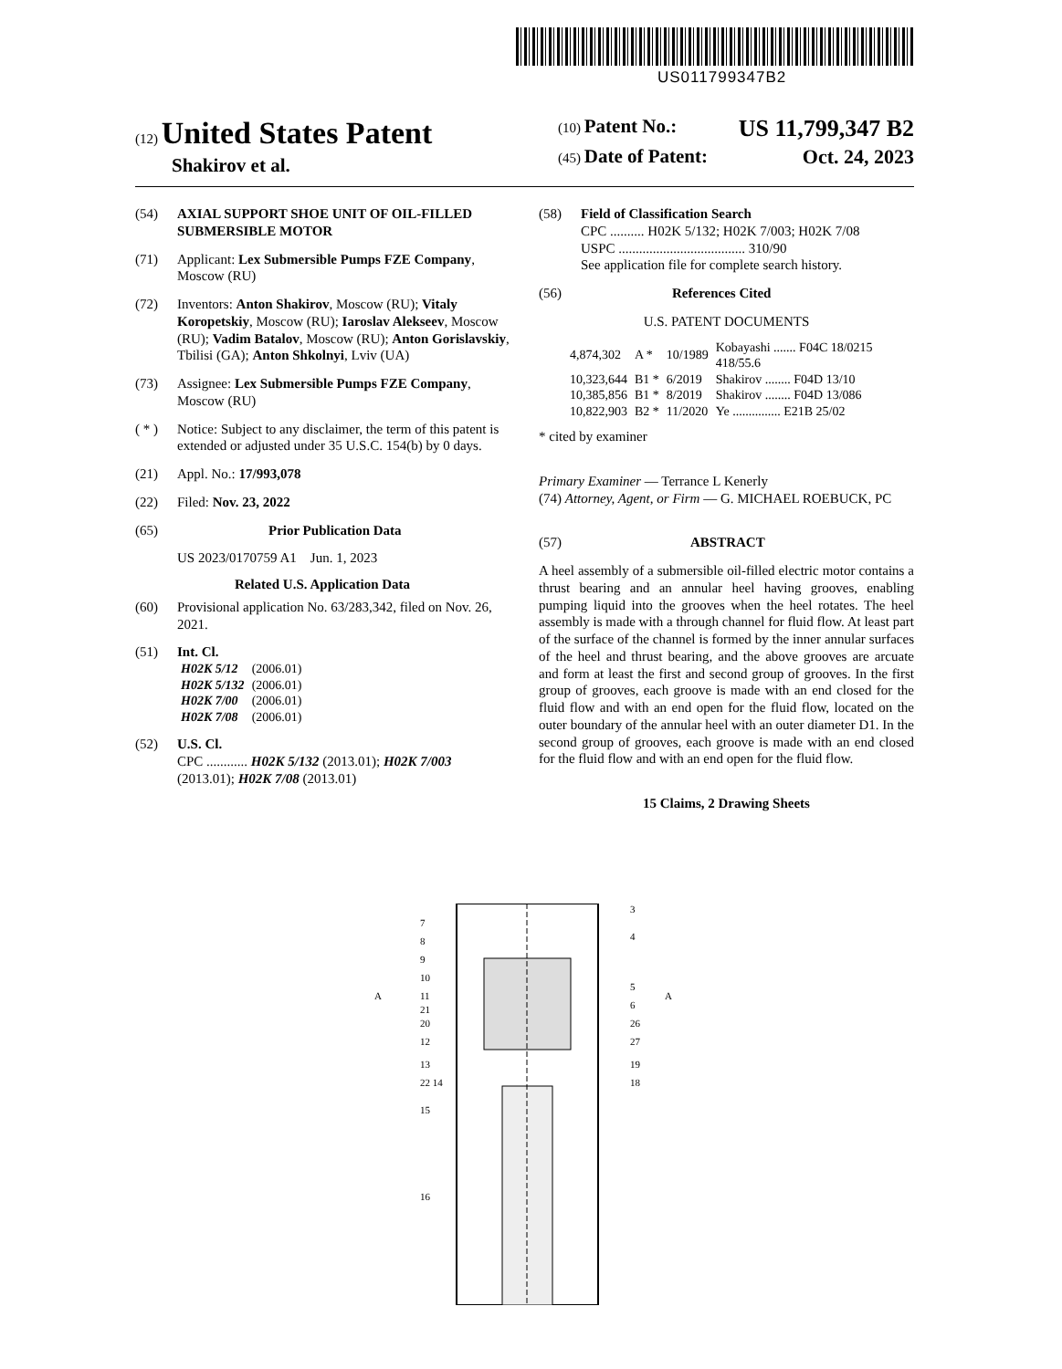US011799347B2
(12) United States Patent
Shakirov et al.
(10) Patent No.: US 11,799,347 B2
(45) Date of Patent: Oct. 24, 2023
(54) AXIAL SUPPORT SHOE UNIT OF OIL-FILLED SUBMERSIBLE MOTOR
(71) Applicant: Lex Submersible Pumps FZE Company, Moscow (RU)
(72) Inventors: Anton Shakirov, Moscow (RU); Vitaly Koropetskiy, Moscow (RU); Iaroslav Alekseev, Moscow (RU); Vadim Batalov, Moscow (RU); Anton Gorislavskiy, Tbilisi (GA); Anton Shkolnyi, Lviv (UA)
(73) Assignee: Lex Submersible Pumps FZE Company, Moscow (RU)
( * ) Notice: Subject to any disclaimer, the term of this patent is extended or adjusted under 35 U.S.C. 154(b) by 0 days.
(21) Appl. No.: 17/993,078
(22) Filed: Nov. 23, 2022
(65) Prior Publication Data
US 2023/0170759 A1 Jun. 1, 2023
Related U.S. Application Data
(60) Provisional application No. 63/283,342, filed on Nov. 26, 2021.
(51) Int. Cl.
| H02K 5/12 | (2006.01) |
| H02K 5/132 | (2006.01) |
| H02K 7/00 | (2006.01) |
| H02K 7/08 | (2006.01) |
(52) U.S. Cl.
CPC ............ H02K 5/132 (2013.01); H02K 7/003 (2013.01); H02K 7/08 (2013.01)
(58) Field of Classification Search
CPC .......... H02K 5/132; H02K 7/003; H02K 7/08
USPC ..................................... 310/90
See application file for complete search history.
(56) References Cited
U.S. PATENT DOCUMENTS
| 4,874,302 | A * | 10/1989 | Kobayashi ....... F04C 18/0215 418/55.6 |
| 10,323,644 | B1 * | 6/2019 | Shakirov ........ F04D 13/10 |
| 10,385,856 | B1 * | 8/2019 | Shakirov ........ F04D 13/086 |
| 10,822,903 | B2 * | 11/2020 | Ye ............... E21B 25/02 |
* cited by examiner
Primary Examiner — Terrance L Kenerly
(74) Attorney, Agent, or Firm — G. MICHAEL ROEBUCK, PC
(57) ABSTRACT
A heel assembly of a submersible oil-filled electric motor contains a thrust bearing and an annular heel having grooves, enabling pumping liquid into the grooves when the heel rotates. The heel assembly is made with a through channel for fluid flow. At least part of the surface of the channel is formed by the inner annular surfaces of the heel and thrust bearing, and the above grooves are arcuate and form at least the first and second group of grooves. In the first group of grooves, each groove is made with an end closed for the fluid flow and with an end open for the fluid flow, located on the outer boundary of the annular heel with an outer diameter D1. In the second group of grooves, each groove is made with an end closed for the fluid flow and with an end open for the fluid flow.
15 Claims, 2 Drawing Sheets
A
A
7
8
9
10
11
21
20
12
13
22 14
15
16
3
4
5
6
26
27
19
18